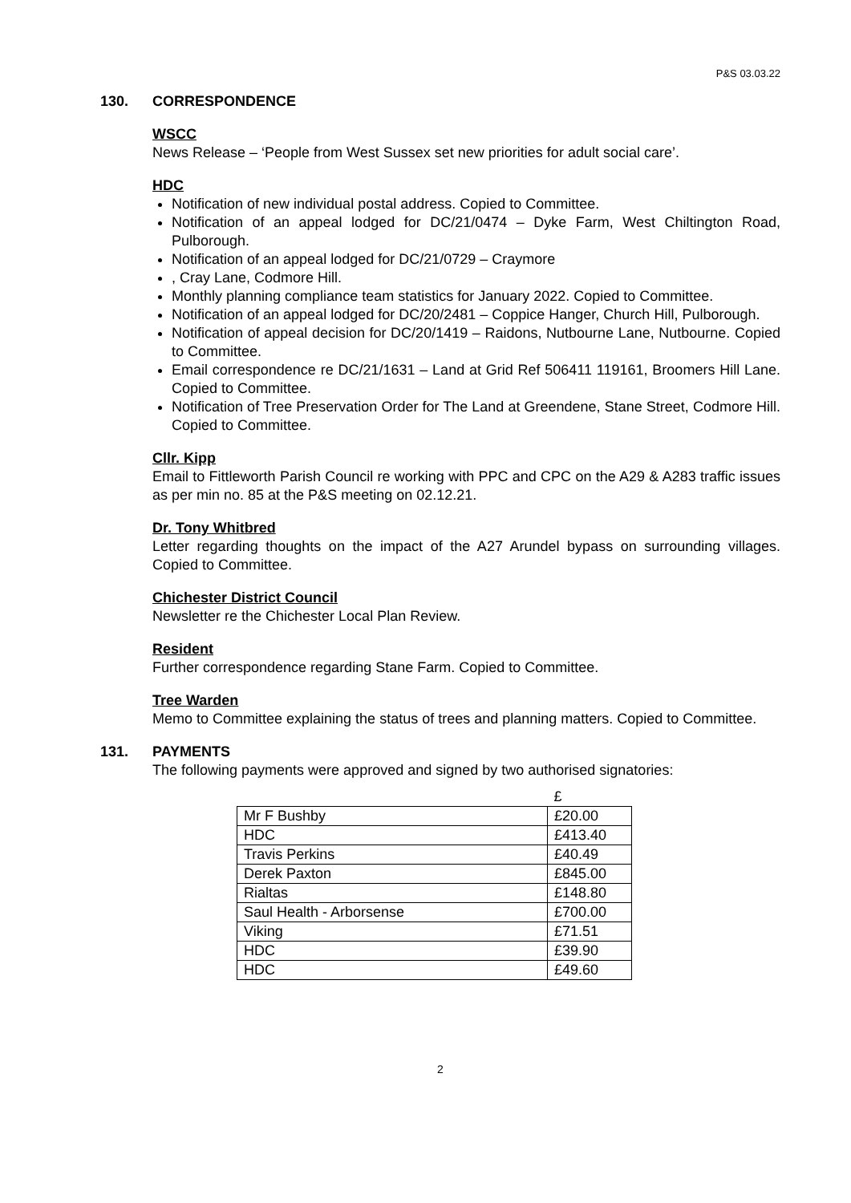P&S 03.03.22
130. CORRESPONDENCE
WSCC
News Release – ‘People from West Sussex set new priorities for adult social care’.
HDC
Notification of new individual postal address. Copied to Committee.
Notification of an appeal lodged for DC/21/0474 – Dyke Farm, West Chiltington Road, Pulborough.
Notification of an appeal lodged for DC/21/0729 – Craymore
, Cray Lane, Codmore Hill.
Monthly planning compliance team statistics for January 2022. Copied to Committee.
Notification of an appeal lodged for DC/20/2481 – Coppice Hanger, Church Hill, Pulborough.
Notification of appeal decision for DC/20/1419 – Raidons, Nutbourne Lane, Nutbourne. Copied to Committee.
Email correspondence re DC/21/1631 – Land at Grid Ref 506411 119161, Broomers Hill Lane. Copied to Committee.
Notification of Tree Preservation Order for The Land at Greendene, Stane Street, Codmore Hill. Copied to Committee.
Cllr. Kipp
Email to Fittleworth Parish Council re working with PPC and CPC on the A29 & A283 traffic issues as per min no. 85 at the P&S meeting on 02.12.21.
Dr. Tony Whitbred
Letter regarding thoughts on the impact of the A27 Arundel bypass on surrounding villages. Copied to Committee.
Chichester District Council
Newsletter re the Chichester Local Plan Review.
Resident
Further correspondence regarding Stane Farm. Copied to Committee.
Tree Warden
Memo to Committee explaining the status of trees and planning matters. Copied to Committee.
131. PAYMENTS
The following payments were approved and signed by two authorised signatories:
| | £ |
| Mr F Bushby | £20.00 |
| HDC | £413.40 |
| Travis Perkins | £40.49 |
| Derek Paxton | £845.00 |
| Rialtas | £148.80 |
| Saul Health - Arborsense | £700.00 |
| Viking | £71.51 |
| HDC | £39.90 |
| HDC | £49.60 |
2